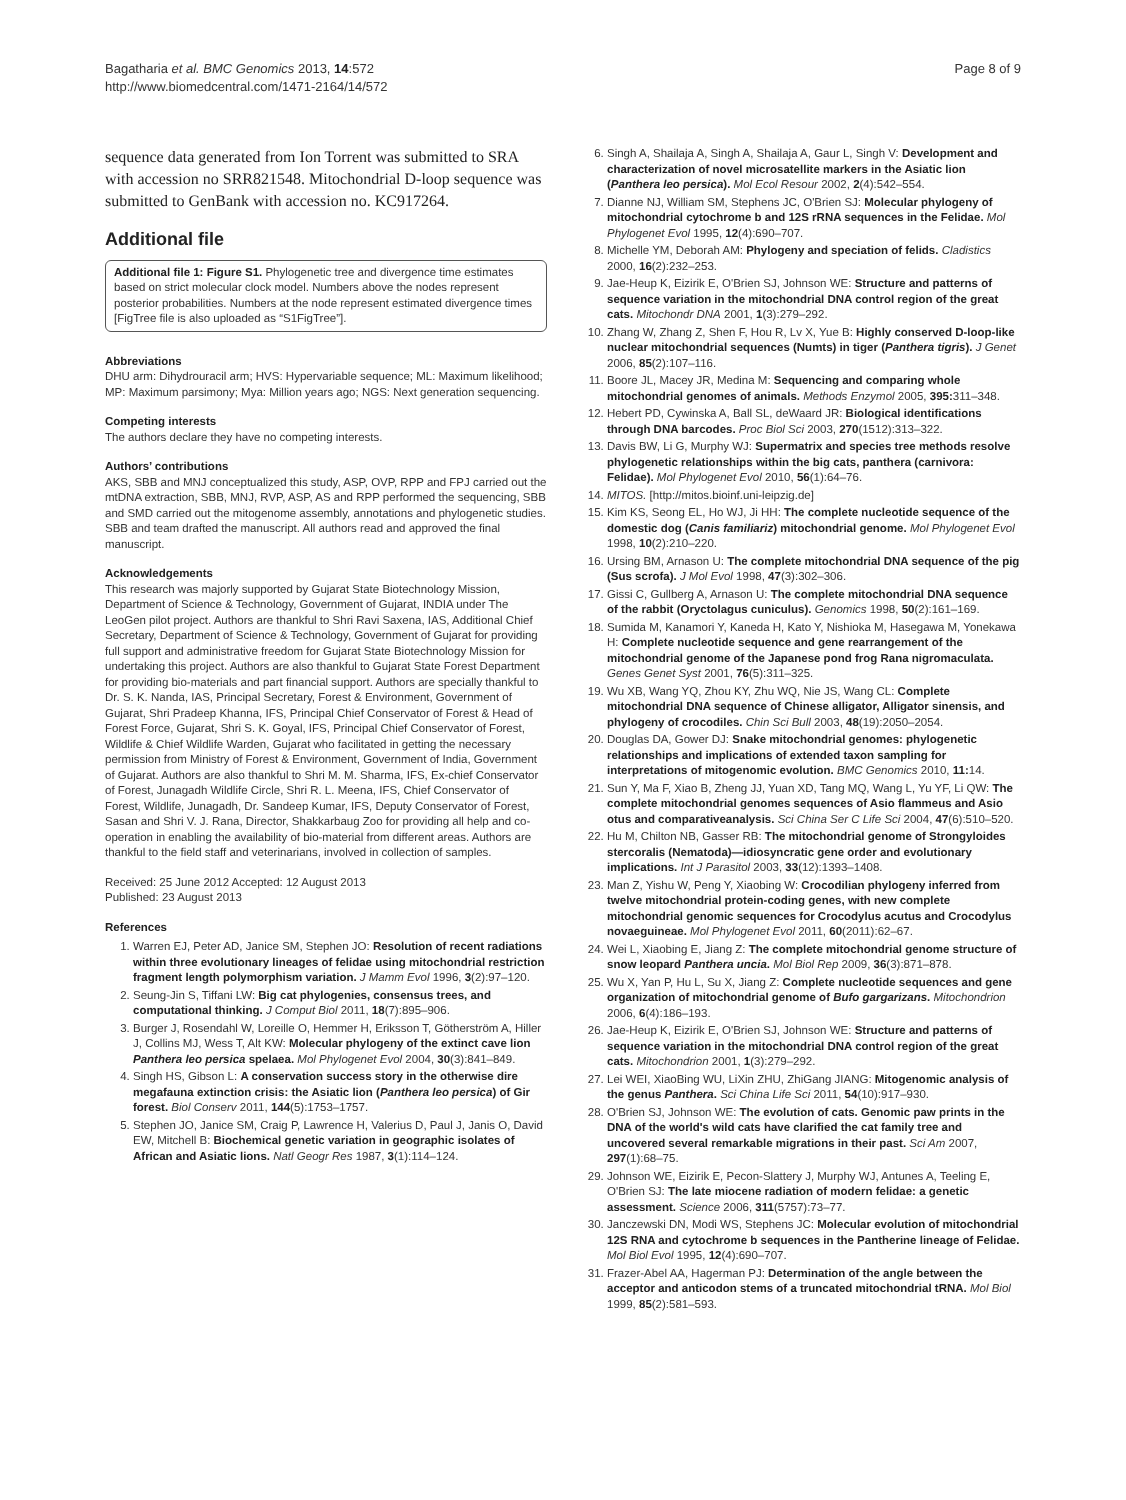Bagatharia et al. BMC Genomics 2013, 14:572
http://www.biomedcentral.com/1471-2164/14/572
Page 8 of 9
sequence data generated from Ion Torrent was submitted to SRA with accession no SRR821548. Mitochondrial D-loop sequence was submitted to GenBank with accession no. KC917264.
Additional file
Additional file 1: Figure S1. Phylogenetic tree and divergence time estimates based on strict molecular clock model. Numbers above the nodes represent posterior probabilities. Numbers at the node represent estimated divergence times [FigTree file is also uploaded as “S1FigTree”].
Abbreviations
DHU arm: Dihydrouracil arm; HVS: Hypervariable sequence; ML: Maximum likelihood; MP: Maximum parsimony; Mya: Million years ago; NGS: Next generation sequencing.
Competing interests
The authors declare they have no competing interests.
Authors’ contributions
AKS, SBB and MNJ conceptualized this study, ASP, OVP, RPP and FPJ carried out the mtDNA extraction, SBB, MNJ, RVP, ASP, AS and RPP performed the sequencing, SBB and SMD carried out the mitogenome assembly, annotations and phylogenetic studies. SBB and team drafted the manuscript. All authors read and approved the final manuscript.
Acknowledgements
This research was majorly supported by Gujarat State Biotechnology Mission, Department of Science & Technology, Government of Gujarat, INDIA under The LeoGen pilot project. Authors are thankful to Shri Ravi Saxena, IAS, Additional Chief Secretary, Department of Science & Technology, Government of Gujarat for providing full support and administrative freedom for Gujarat State Biotechnology Mission for undertaking this project. Authors are also thankful to Gujarat State Forest Department for providing bio-materials and part financial support. Authors are specially thankful to Dr. S. K. Nanda, IAS, Principal Secretary, Forest & Environment, Government of Gujarat, Shri Pradeep Khanna, IFS, Principal Chief Conservator of Forest & Head of Forest Force, Gujarat, Shri S. K. Goyal, IFS, Principal Chief Conservator of Forest, Wildlife & Chief Wildlife Warden, Gujarat who facilitated in getting the necessary permission from Ministry of Forest & Environment, Government of India, Government of Gujarat. Authors are also thankful to Shri M. M. Sharma, IFS, Ex-chief Conservator of Forest, Junagadh Wildlife Circle, Shri R. L. Meena, IFS, Chief Conservator of Forest, Wildlife, Junagadh, Dr. Sandeep Kumar, IFS, Deputy Conservator of Forest, Sasan and Shri V. J. Rana, Director, Shakkarbaug Zoo for providing all help and co-operation in enabling the availability of bio-material from different areas. Authors are thankful to the field staff and veterinarians, involved in collection of samples.
Received: 25 June 2012 Accepted: 12 August 2013
Published: 23 August 2013
References
1. Warren EJ, Peter AD, Janice SM, Stephen JO: Resolution of recent radiations within three evolutionary lineages of felidae using mitochondrial restriction fragment length polymorphism variation. J Mamm Evol 1996, 3(2):97–120.
2. Seung-Jin S, Tiffani LW: Big cat phylogenies, consensus trees, and computational thinking. J Comput Biol 2011, 18(7):895–906.
3. Burger J, Rosendahl W, Loreille O, Hemmer H, Eriksson T, Götherström A, Hiller J, Collins MJ, Wess T, Alt KW: Molecular phylogeny of the extinct cave lion Panthera leo persica spelaea. Mol Phylogenet Evol 2004, 30(3):841–849.
4. Singh HS, Gibson L: A conservation success story in the otherwise dire megafauna extinction crisis: the Asiatic lion (Panthera leo persica) of Gir forest. Biol Conserv 2011, 144(5):1753–1757.
5. Stephen JO, Janice SM, Craig P, Lawrence H, Valerius D, Paul J, Janis O, David EW, Mitchell B: Biochemical genetic variation in geographic isolates of African and Asiatic lions. Natl Geogr Res 1987, 3(1):114–124.
6. Singh A, Shailaja A, Singh A, Shailaja A, Gaur L, Singh V: Development and characterization of novel microsatellite markers in the Asiatic lion (Panthera leo persica). Mol Ecol Resour 2002, 2(4):542–554.
7. Dianne NJ, William SM, Stephens JC, O'Brien SJ: Molecular phylogeny of mitochondrial cytochrome b and 12S rRNA sequences in the Felidae. Mol Phylogenet Evol 1995, 12(4):690–707.
8. Michelle YM, Deborah AM: Phylogeny and speciation of felids. Cladistics 2000, 16(2):232–253.
9. Jae-Heup K, Eizirik E, O'Brien SJ, Johnson WE: Structure and patterns of sequence variation in the mitochondrial DNA control region of the great cats. Mitochondr DNA 2001, 1(3):279–292.
10. Zhang W, Zhang Z, Shen F, Hou R, Lv X, Yue B: Highly conserved D-loop-like nuclear mitochondrial sequences (Numts) in tiger (Panthera tigris). J Genet 2006, 85(2):107–116.
11. Boore JL, Macey JR, Medina M: Sequencing and comparing whole mitochondrial genomes of animals. Methods Enzymol 2005, 395: 311–348.
12. Hebert PD, Cywinska A, Ball SL, deWaard JR: Biological identifications through DNA barcodes. Proc Biol Sci 2003, 270(1512):313–322.
13. Davis BW, Li G, Murphy WJ: Supermatrix and species tree methods resolve phylogenetic relationships within the big cats, panthera (carnivora: Felidae). Mol Phylogenet Evol 2010, 56(1):64–76.
14. MITOS. [http://mitos.bioinf.uni-leipzig.de]
15. Kim KS, Seong EL, Ho WJ, Ji HH: The complete nucleotide sequence of the domestic dog (Canis familiariz) mitochondrial genome. Mol Phylogenet Evol 1998, 10(2):210–220.
16. Ursing BM, Arnason U: The complete mitochondrial DNA sequence of the pig (Sus scrofa). J Mol Evol 1998, 47(3):302–306.
17. Gissi C, Gullberg A, Arnason U: The complete mitochondrial DNA sequence of the rabbit (Oryctolagus cuniculus). Genomics 1998, 50(2):161–169.
18. Sumida M, Kanamori Y, Kaneda H, Kato Y, Nishioka M, Hasegawa M, Yonekawa H: Complete nucleotide sequence and gene rearrangement of the mitochondrial genome of the Japanese pond frog Rana nigromaculata. Genes Genet Syst 2001, 76(5):311–325.
19. Wu XB, Wang YQ, Zhou KY, Zhu WQ, Nie JS, Wang CL: Complete mitochondrial DNA sequence of Chinese alligator, Alligator sinensis, and phylogeny of crocodiles. Chin Sci Bull 2003, 48(19):2050–2054.
20. Douglas DA, Gower DJ: Snake mitochondrial genomes: phylogenetic relationships and implications of extended taxon sampling for interpretations of mitogenomic evolution. BMC Genomics 2010, 11: 14.
21. Sun Y, Ma F, Xiao B, Zheng JJ, Yuan XD, Tang MQ, Wang L, Yu YF, Li QW: The complete mitochondrial genomes sequences of Asio flammeus and Asio otus and comparativeanalysis. Sci China Ser C Life Sci 2004, 47(6):510–520.
22. Hu M, Chilton NB, Gasser RB: The mitochondrial genome of Strongyloides stercoralis (Nematoda)—idiosyncratic gene order and evolutionary implications. Int J Parasitol 2003, 33(12):1393–1408.
23. Man Z, Yishu W, Peng Y, Xiaobing W: Crocodilian phylogeny inferred from twelve mitochondrial protein-coding genes, with new complete mitochondrial genomic sequences for Crocodylus acutus and Crocodylus novaeguineae. Mol Phylogenet Evol 2011, 60(2011):62–67.
24. Wei L, Xiaobing E, Jiang Z: The complete mitochondrial genome structure of snow leopard Panthera uncia. Mol Biol Rep 2009, 36(3):871–878.
25. Wu X, Yan P, Hu L, Su X, Jiang Z: Complete nucleotide sequences and gene organization of mitochondrial genome of Bufo gargarizans. Mitochondrion 2006, 6(4):186–193.
26. Jae-Heup K, Eizirik E, O'Brien SJ, Johnson WE: Structure and patterns of sequence variation in the mitochondrial DNA control region of the great cats. Mitochondrion 2001, 1(3):279–292.
27. Lei WEI, XiaoBing WU, LiXin ZHU, ZhiGang JIANG: Mitogenomic analysis of the genus Panthera. Sci China Life Sci 2011, 54(10):917–930.
28. O'Brien SJ, Johnson WE: The evolution of cats. Genomic paw prints in the DNA of the world's wild cats have clarified the cat family tree and uncovered several remarkable migrations in their past. Sci Am 2007, 297(1):68–75.
29. Johnson WE, Eizirik E, Pecon-Slattery J, Murphy WJ, Antunes A, Teeling E, O'Brien SJ: The late miocene radiation of modern felidae: a genetic assessment. Science 2006, 311(5757):73–77.
30. Janczewski DN, Modi WS, Stephens JC: Molecular evolution of mitochondrial 12S RNA and cytochrome b sequences in the Pantherine lineage of Felidae. Mol Biol Evol 1995, 12(4):690–707.
31. Frazer-Abel AA, Hagerman PJ: Determination of the angle between the acceptor and anticodon stems of a truncated mitochondrial tRNA. Mol Biol 1999, 85(2):581–593.